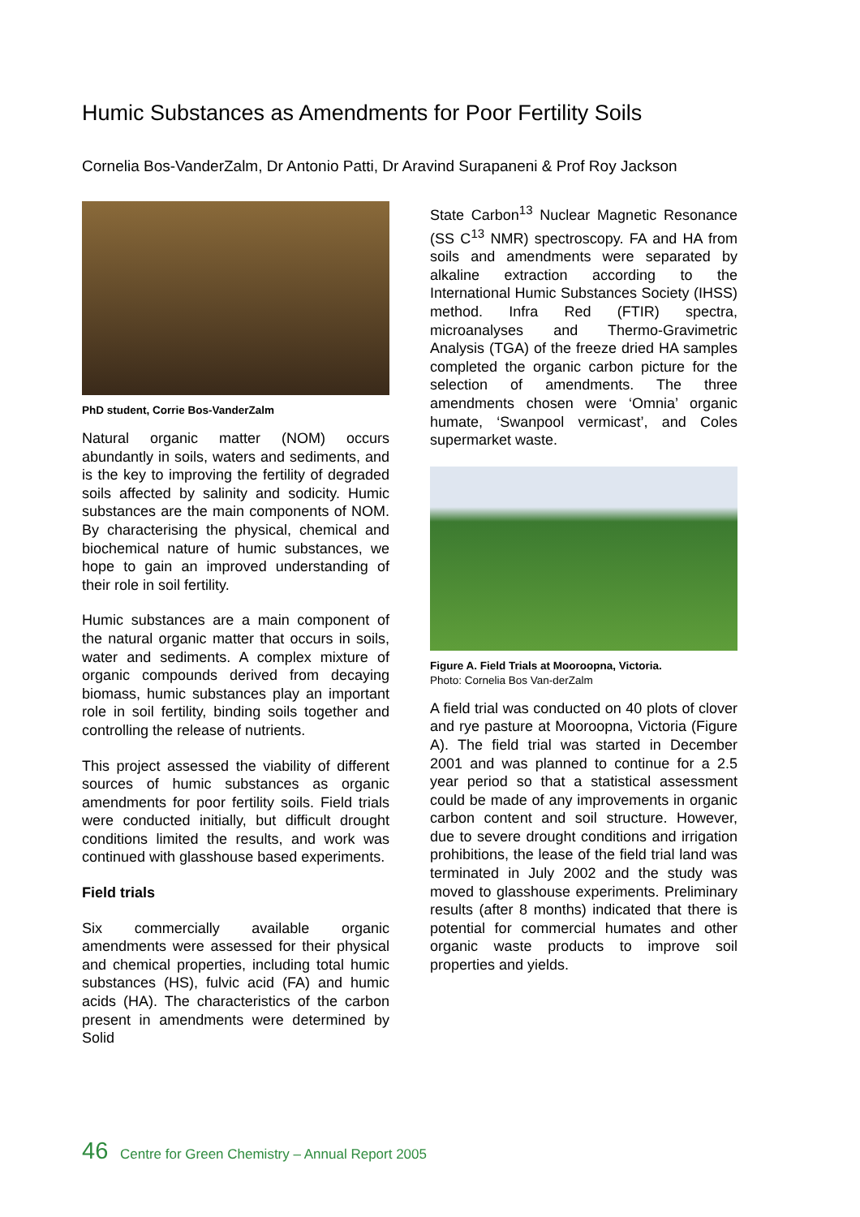Humic Substances as Amendments for Poor Fertility Soils
Cornelia Bos-VanderZalm, Dr Antonio Patti, Dr Aravind Surapaneni & Prof Roy Jackson
PhD student, Corrie Bos-VanderZalm
Natural organic matter (NOM) occurs abundantly in soils, waters and sediments, and is the key to improving the fertility of degraded soils affected by salinity and sodicity. Humic substances are the main components of NOM. By characterising the physical, chemical and biochemical nature of humic substances, we hope to gain an improved understanding of their role in soil fertility.
Humic substances are a main component of the natural organic matter that occurs in soils, water and sediments. A complex mixture of organic compounds derived from decaying biomass, humic substances play an important role in soil fertility, binding soils together and controlling the release of nutrients.
This project assessed the viability of different sources of humic substances as organic amendments for poor fertility soils. Field trials were conducted initially, but difficult drought conditions limited the results, and work was continued with glasshouse based experiments.
Field trials
Six commercially available organic amendments were assessed for their physical and chemical properties, including total humic substances (HS), fulvic acid (FA) and humic acids (HA). The characteristics of the carbon present in amendments were determined by Solid
State Carbon<sup>13</sup> Nuclear Magnetic Resonance (SS C<sup>13</sup> NMR) spectroscopy. FA and HA from soils and amendments were separated by alkaline extraction according to the International Humic Substances Society (IHSS) method. Infra Red (FTIR) spectra, microanalyses and Thermo-Gravimetric Analysis (TGA) of the freeze dried HA samples completed the organic carbon picture for the selection of amendments. The three amendments chosen were ‘Omnia’ organic humate, ‘Swanpool vermicast’, and Coles supermarket waste.
Figure A. Field Trials at Mooroopna, Victoria.
Photo: Cornelia Bos Van-derZalm
A field trial was conducted on 40 plots of clover and rye pasture at Mooroopna, Victoria (Figure A). The field trial was started in December 2001 and was planned to continue for a 2.5 year period so that a statistical assessment could be made of any improvements in organic carbon content and soil structure. However, due to severe drought conditions and irrigation prohibitions, the lease of the field trial land was terminated in July 2002 and the study was moved to glasshouse experiments. Preliminary results (after 8 months) indicated that there is potential for commercial humates and other organic waste products to improve soil properties and yields.
46 Centre for Green Chemistry – Annual Report 2005